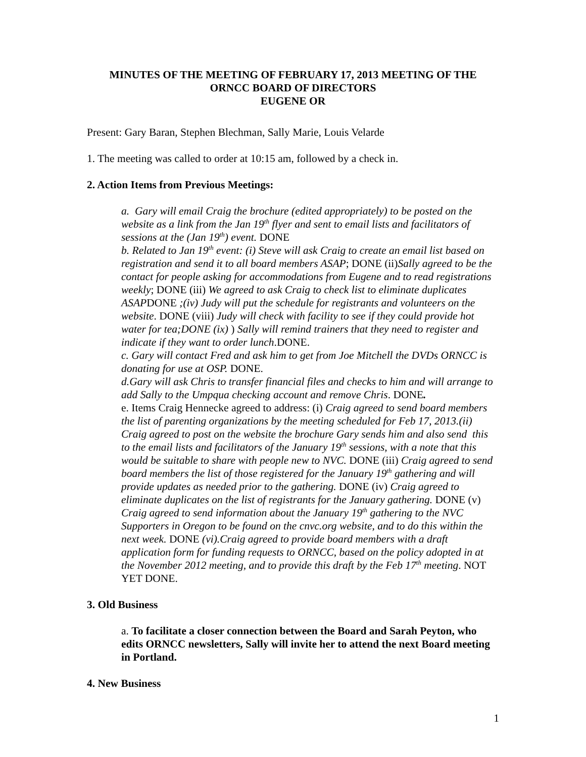MINUTES OF THE MEETING OF FEBRUARY 17, 2013 MEETING OF THE
ORNCC BOARD OF DIRECTORS
EUGENE OR
Present: Gary Baran, Stephen Blechman, Sally Marie, Louis Velarde
1. The meeting was called to order at 10:15 am, followed by a check in.
2. Action Items from Previous Meetings:
a. Gary will email Craig the brochure (edited appropriately) to be posted on the website as a link from the Jan 19<sup>th</sup> flyer and sent to email lists and facilitators of sessions at the (Jan 19<sup>th</sup>) event. DONE
b. Related to Jan 19<sup>th</sup> event: (i) Steve will ask Craig to create an email list based on registration and send it to all board members ASAP; DONE (ii)Sally agreed to be the contact for people asking for accommodations from Eugene and to read registrations weekly; DONE (iii) We agreed to ask Craig to check list to eliminate duplicates ASAPDONE ;(iv) Judy will put the schedule for registrants and volunteers on the website. DONE (viii) Judy will check with facility to see if they could provide hot water for tea;DONE (ix) ) Sally will remind trainers that they need to register and indicate if they want to order lunch.DONE.
c. Gary will contact Fred and ask him to get from Joe Mitchell the DVDs ORNCC is donating for use at OSP. DONE.
d.Gary will ask Chris to transfer financial files and checks to him and will arrange to add Sally to the Umpqua checking account and remove Chris. DONE.
e. Items Craig Hennecke agreed to address: (i) Craig agreed to send board members the list of parenting organizations by the meeting scheduled for Feb 17, 2013.(ii) Craig agreed to post on the website the brochure Gary sends him and also send this to the email lists and facilitators of the January 19<sup>th</sup> sessions, with a note that this would be suitable to share with people new to NVC. DONE (iii) Craig agreed to send board members the list of those registered for the January 19<sup>th</sup> gathering and will provide updates as needed prior to the gathering. DONE (iv) Craig agreed to eliminate duplicates on the list of registrants for the January gathering. DONE (v) Craig agreed to send information about the January 19<sup>th</sup> gathering to the NVC Supporters in Oregon to be found on the cnvc.org website, and to do this within the next week. DONE (vi).Craig agreed to provide board members with a draft application form for funding requests to ORNCC, based on the policy adopted in at the November 2012 meeting, and to provide this draft by the Feb 17<sup>th</sup> meeting. NOT YET DONE.
3. Old Business
a. To facilitate a closer connection between the Board and Sarah Peyton, who edits ORNCC newsletters, Sally will invite her to attend the next Board meeting in Portland.
4. New Business
1